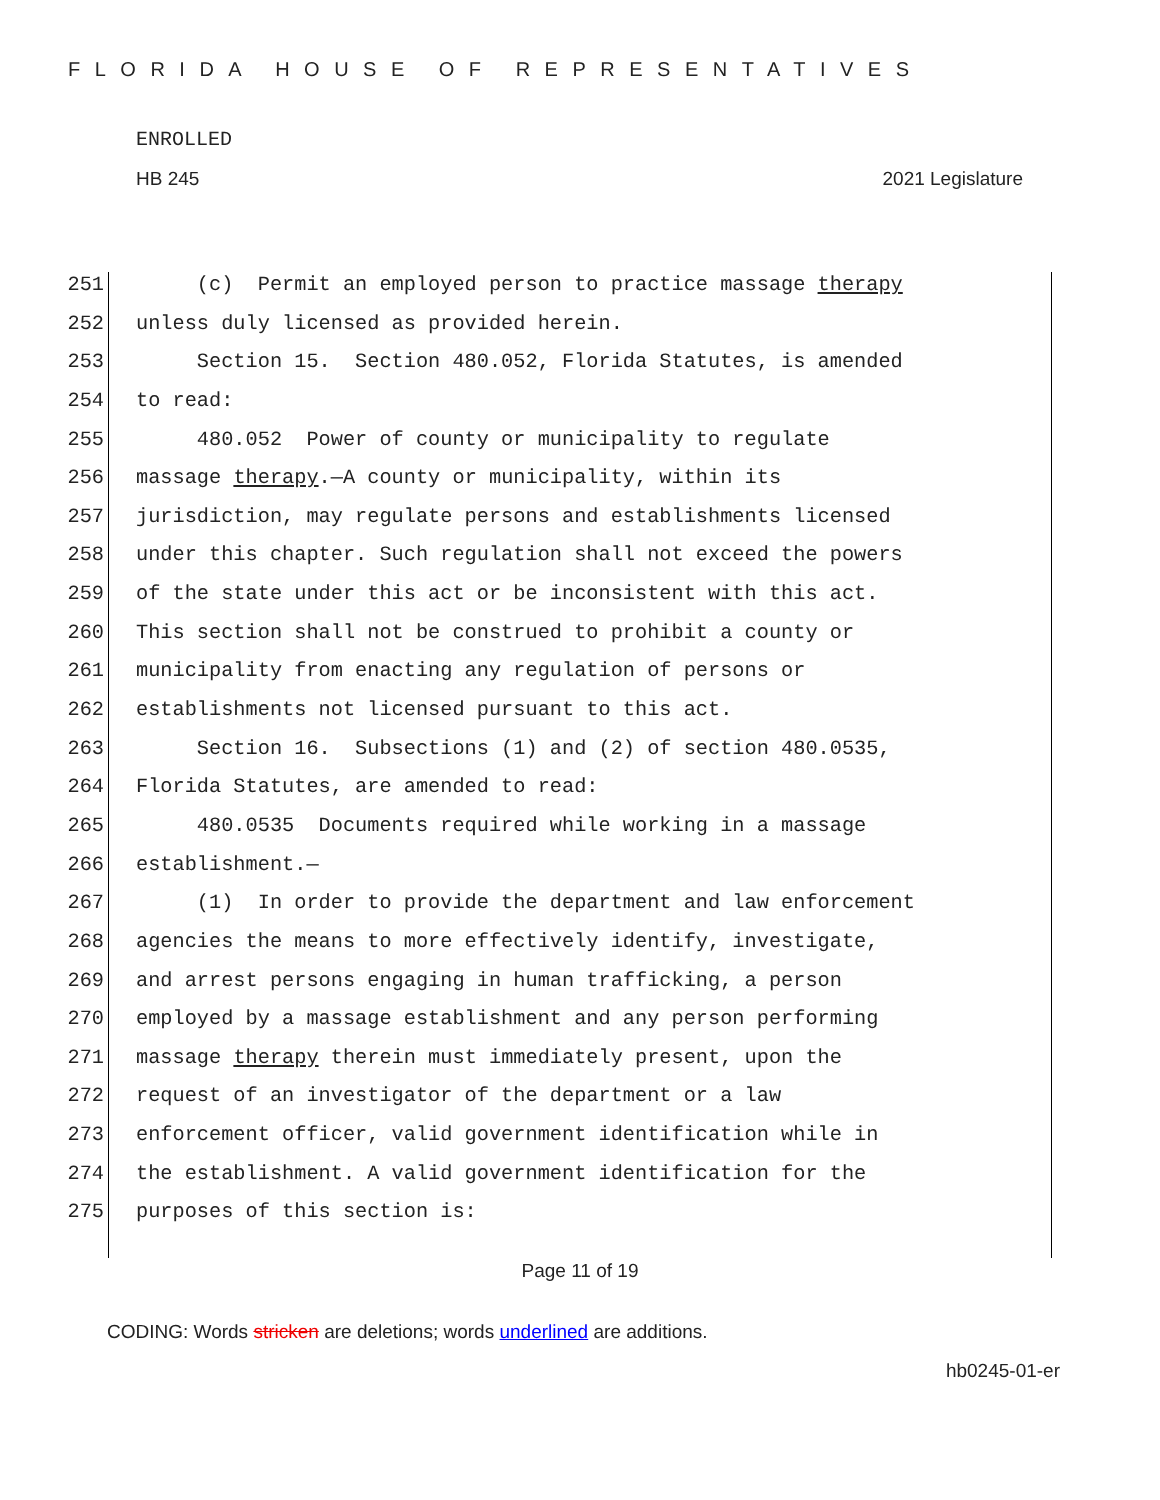FLORIDA HOUSE OF REPRESENTATIVES
ENROLLED
HB 245 2021 Legislature
251 (c) Permit an employed person to practice massage therapy
252 unless duly licensed as provided herein.
253 Section 15. Section 480.052, Florida Statutes, is amended
254 to read:
255 480.052 Power of county or municipality to regulate
256 massage therapy.—A county or municipality, within its
257 jurisdiction, may regulate persons and establishments licensed
258 under this chapter. Such regulation shall not exceed the powers
259 of the state under this act or be inconsistent with this act.
260 This section shall not be construed to prohibit a county or
261 municipality from enacting any regulation of persons or
262 establishments not licensed pursuant to this act.
263 Section 16. Subsections (1) and (2) of section 480.0535,
264 Florida Statutes, are amended to read:
265 480.0535 Documents required while working in a massage
266 establishment.—
267 (1) In order to provide the department and law enforcement
268 agencies the means to more effectively identify, investigate,
269 and arrest persons engaging in human trafficking, a person
270 employed by a massage establishment and any person performing
271 massage therapy therein must immediately present, upon the
272 request of an investigator of the department or a law
273 enforcement officer, valid government identification while in
274 the establishment. A valid government identification for the
275 purposes of this section is:
Page 11 of 19
CODING: Words stricken are deletions; words underlined are additions.
hb0245-01-er